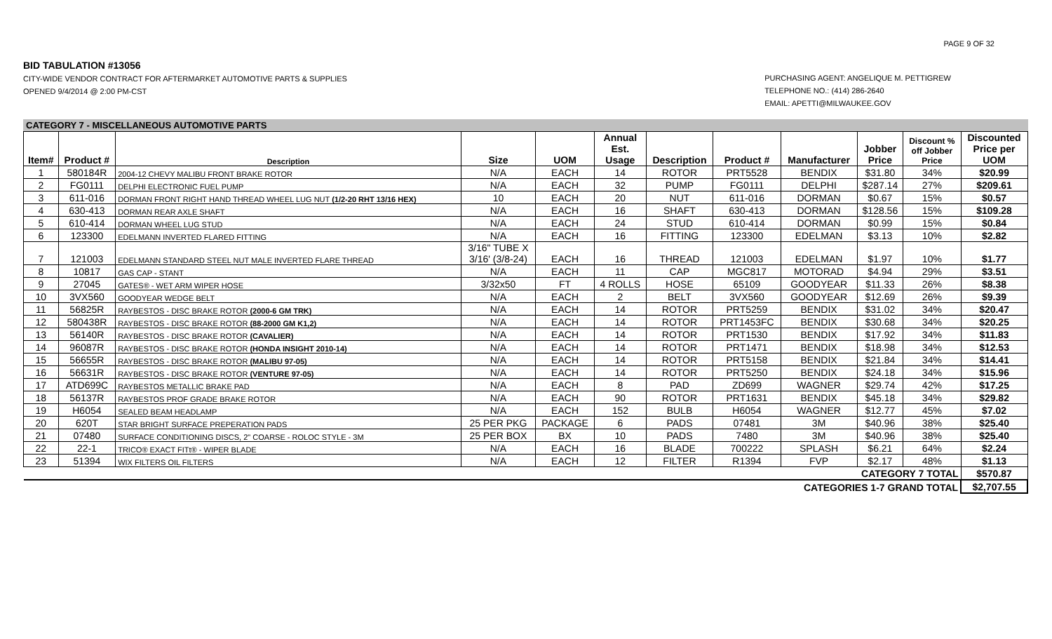PAGE 9 OF 32
BID TABULATION #13056
CITY-WIDE VENDOR CONTRACT FOR AFTERMARKET AUTOMOTIVE PARTS & SUPPLIES
OPENED 9/4/2014 @ 2:00 PM-CST
PURCHASING AGENT: ANGELIQUE M. PETTIGREW
TELEPHONE NO.: (414) 286-2640
EMAIL: APETTI@MILWAUKEE.GOV
CATEGORY 7 - MISCELLANEOUS AUTOMOTIVE PARTS
| Item# | Product # | Description | Size | UOM | Annual Est. Usage | Description | Product # | Manufacturer | Jobber Price | Discount % off Jobber Price | Discounted Price per UOM |
| --- | --- | --- | --- | --- | --- | --- | --- | --- | --- | --- | --- |
| 1 | 580184R | 2004-12 CHEVY MALIBU FRONT BRAKE ROTOR | N/A | EACH | 14 | ROTOR | PRT5528 | BENDIX | $31.80 | 34% | $20.99 |
| 2 | FG0111 | DELPHI ELECTRONIC FUEL PUMP | N/A | EACH | 32 | PUMP | FG0111 | DELPHI | $287.14 | 27% | $209.61 |
| 3 | 611-016 | DORMAN FRONT RIGHT HAND THREAD WHEEL LUG NUT (1/2-20 RHT 13/16 HEX) | 10 | EACH | 20 | NUT | 611-016 | DORMAN | $0.67 | 15% | $0.57 |
| 4 | 630-413 | DORMAN REAR AXLE SHAFT | N/A | EACH | 16 | SHAFT | 630-413 | DORMAN | $128.56 | 15% | $109.28 |
| 5 | 610-414 | DORMAN WHEEL LUG STUD | N/A | EACH | 24 | STUD | 610-414 | DORMAN | $0.99 | 15% | $0.84 |
| 6 | 123300 | EDELMANN INVERTED FLARED FITTING | N/A | EACH | 16 | FITTING | 123300 | EDELMAN | $3.13 | 10% | $2.82 |
| 7 | 121003 | EDELMANN STANDARD STEEL NUT MALE INVERTED FLARE THREAD | 3/16" TUBE X 3/16' (3/8-24) | EACH | 16 | THREAD | 121003 | EDELMAN | $1.97 | 10% | $1.77 |
| 8 | 10817 | GAS CAP - STANT | N/A | EACH | 11 | CAP | MGC817 | MOTORAD | $4.94 | 29% | $3.51 |
| 9 | 27045 | GATES® - WET ARM WIPER HOSE | 3/32x50 | FT | 4 ROLLS | HOSE | 65109 | GOODYEAR | $11.33 | 26% | $8.38 |
| 10 | 3VX560 | GOODYEAR WEDGE BELT | N/A | EACH | 2 | BELT | 3VX560 | GOODYEAR | $12.69 | 26% | $9.39 |
| 11 | 56825R | RAYBESTOS - DISC BRAKE ROTOR (2000-6 GM TRK) | N/A | EACH | 14 | ROTOR | PRT5259 | BENDIX | $31.02 | 34% | $20.47 |
| 12 | 580438R | RAYBESTOS - DISC BRAKE ROTOR (88-2000 GM K1,2) | N/A | EACH | 14 | ROTOR | PRT1453FC | BENDIX | $30.68 | 34% | $20.25 |
| 13 | 56140R | RAYBESTOS - DISC BRAKE ROTOR (CAVALIER) | N/A | EACH | 14 | ROTOR | PRT1530 | BENDIX | $17.92 | 34% | $11.83 |
| 14 | 96087R | RAYBESTOS - DISC BRAKE ROTOR (HONDA INSIGHT 2010-14) | N/A | EACH | 14 | ROTOR | PRT1471 | BENDIX | $18.98 | 34% | $12.53 |
| 15 | 56655R | RAYBESTOS - DISC BRAKE ROTOR (MALIBU 97-05) | N/A | EACH | 14 | ROTOR | PRT5158 | BENDIX | $21.84 | 34% | $14.41 |
| 16 | 56631R | RAYBESTOS - DISC BRAKE ROTOR (VENTURE 97-05) | N/A | EACH | 14 | ROTOR | PRT5250 | BENDIX | $24.18 | 34% | $15.96 |
| 17 | ATD699C | RAYBESTOS METALLIC BRAKE PAD | N/A | EACH | 8 | PAD | ZD699 | WAGNER | $29.74 | 42% | $17.25 |
| 18 | 56137R | RAYBESTOS PROF GRADE BRAKE ROTOR | N/A | EACH | 90 | ROTOR | PRT1631 | BENDIX | $45.18 | 34% | $29.82 |
| 19 | H6054 | SEALED BEAM HEADLAMP | N/A | EACH | 152 | BULB | H6054 | WAGNER | $12.77 | 45% | $7.02 |
| 20 | 620T | STAR BRIGHT SURFACE PREPERATION PADS | 25 PER PKG | PACKAGE | 6 | PADS | 07481 | 3M | $40.96 | 38% | $25.40 |
| 21 | 07480 | SURFACE CONDITIONING DISCS, 2" COARSE - ROLOC STYLE - 3M | 25 PER BOX | BX | 10 | PADS | 7480 | 3M | $40.96 | 38% | $25.40 |
| 22 | 22-1 | TRICO® EXACT FITt® - WIPER BLADE | N/A | EACH | 16 | BLADE | 700222 | SPLASH | $6.21 | 64% | $2.24 |
| 23 | 51394 | WIX FILTERS OIL FILTERS | N/A | EACH | 12 | FILTER | R1394 | FVP | $2.17 | 48% | $1.13 |
| CATEGORY 7 TOTAL | | | | | | | | | | | $570.87 |
| CATEGORIES 1-7 GRAND TOTAL | | | | | | | | | | | $2,707.55 |